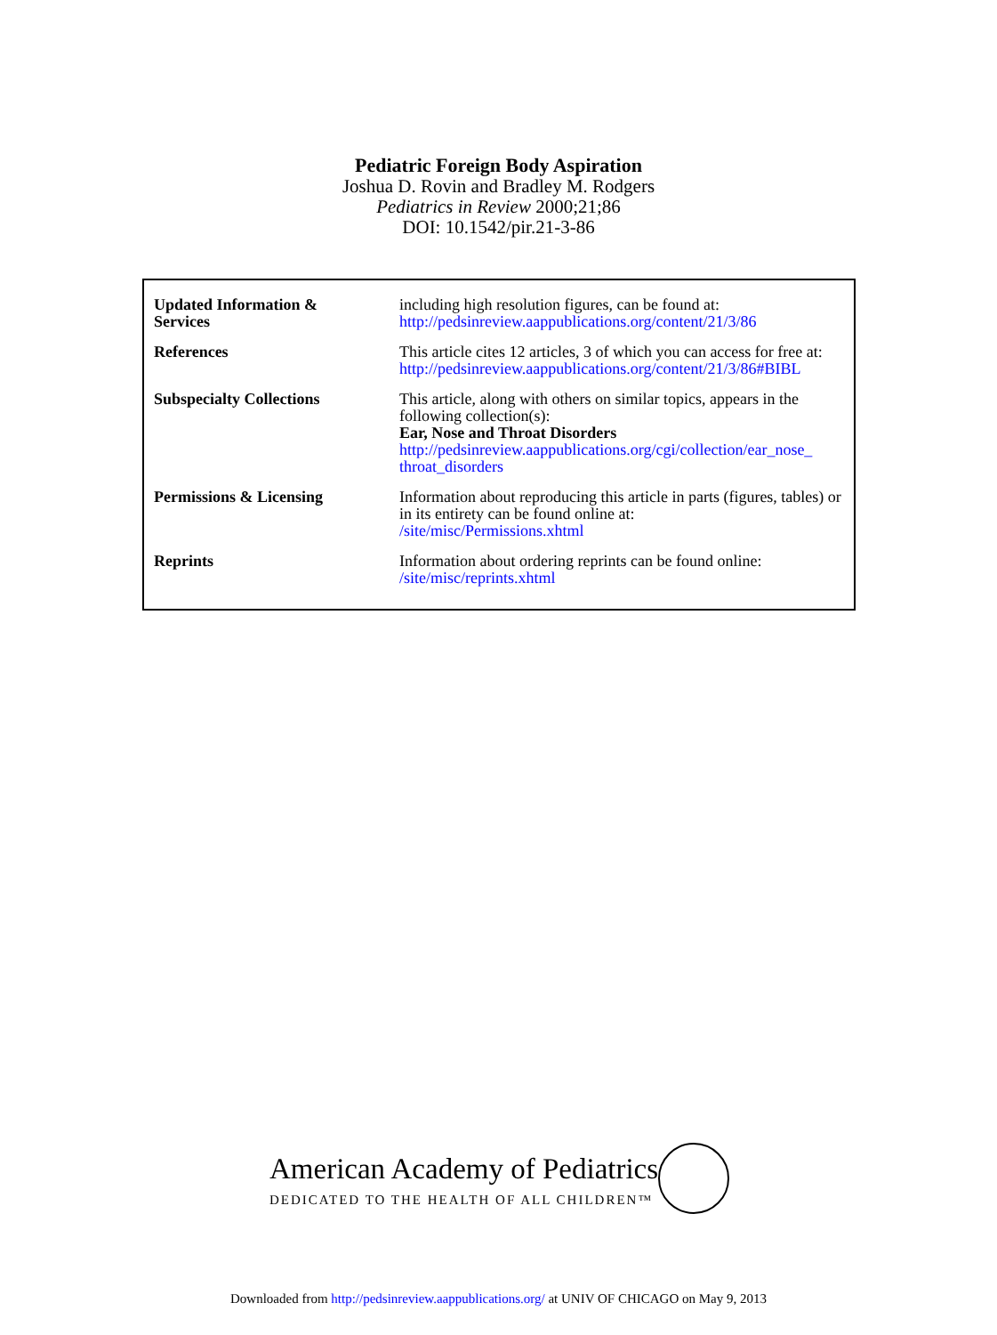Pediatric Foreign Body Aspiration
Joshua D. Rovin and Bradley M. Rodgers
Pediatrics in Review 2000;21;86
DOI: 10.1542/pir.21-3-86
| Updated Information & Services | including high resolution figures, can be found at: http://pedsinreview.aappublications.org/content/21/3/86 |
| References | This article cites 12 articles, 3 of which you can access for free at: http://pedsinreview.aappublications.org/content/21/3/86#BIBL |
| Subspecialty Collections | This article, along with others on similar topics, appears in the following collection(s): Ear, Nose and Throat Disorders http://pedsinreview.aappublications.org/cgi/collection/ear_nose_ throat_disorders |
| Permissions & Licensing | Information about reproducing this article in parts (figures, tables) or in its entirety can be found online at: /site/misc/Permissions.xhtml |
| Reprints | Information about ordering reprints can be found online: /site/misc/reprints.xhtml |
American Academy of Pediatrics
DEDICATED TO THE HEALTH OF ALL CHILDREN™
Downloaded from http://pedsinreview.aappublications.org/ at UNIV OF CHICAGO on May 9, 2013